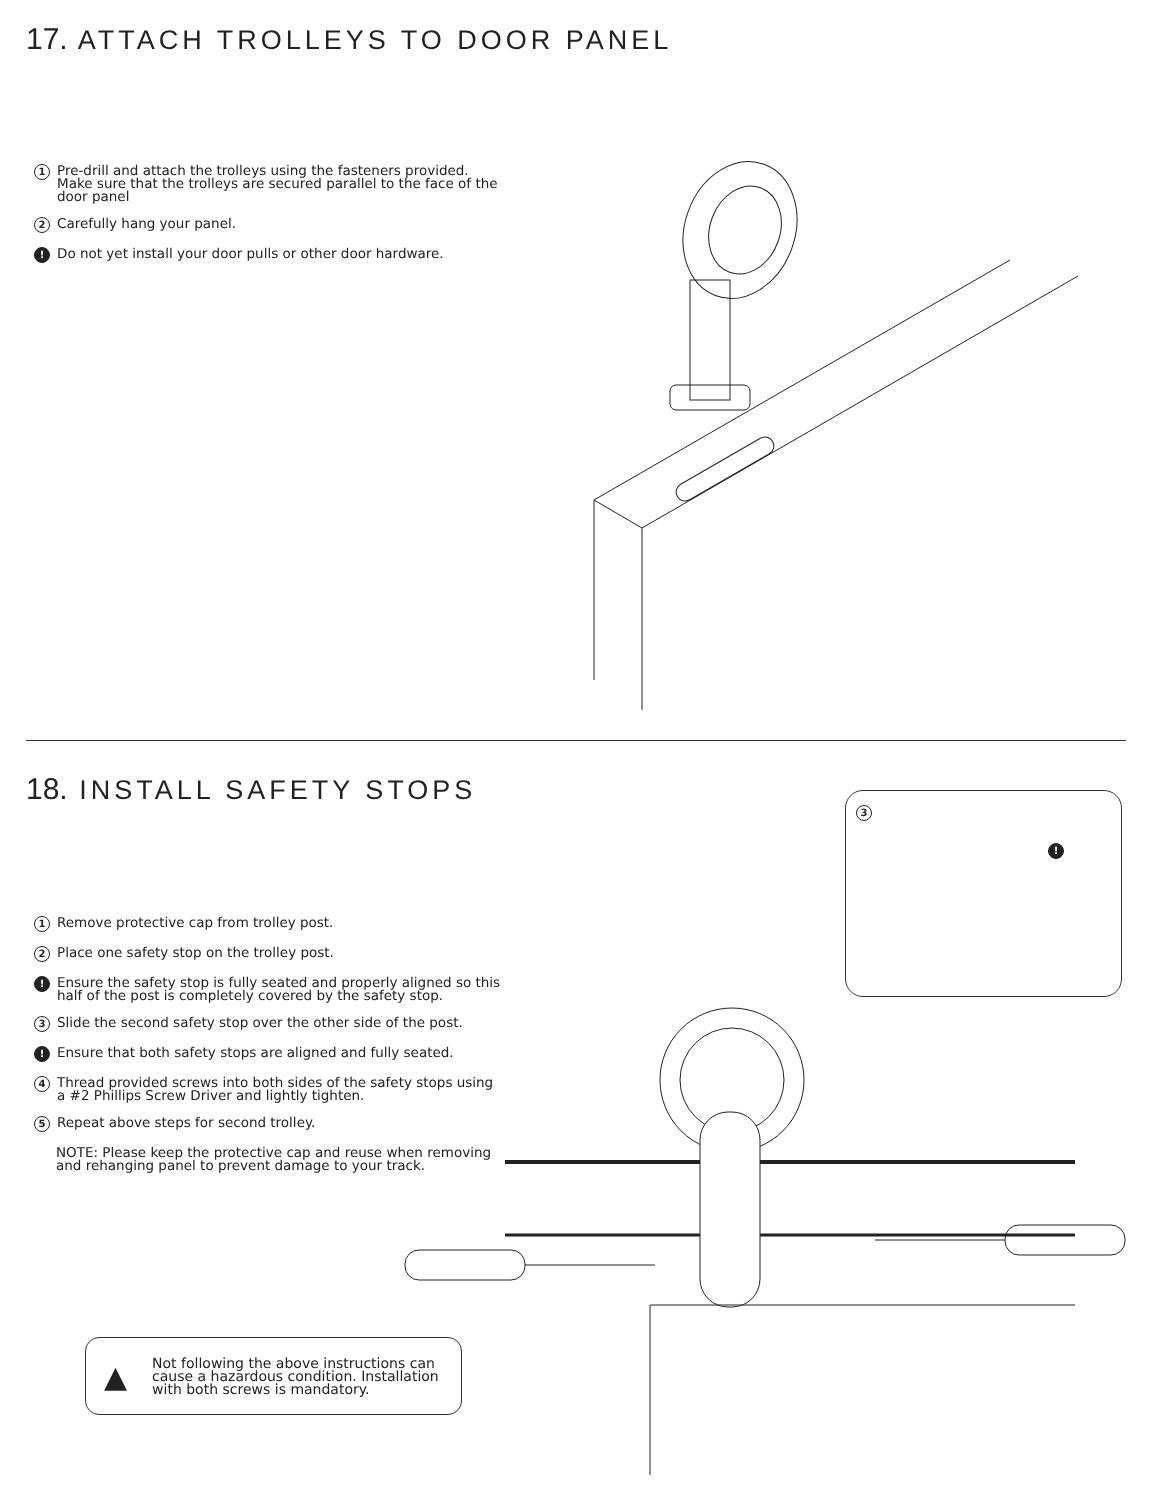17. ATTACH TROLLEYS TO DOOR PANEL
1 Pre-drill and attach the trolleys using the fasteners provided. Make sure that the trolleys are secured parallel to the face of the door panel
2 Carefully hang your panel.
! Do not yet install your door pulls or other door hardware.
18. INSTALL SAFETY STOPS
1 Remove protective cap from trolley post.
2 Place one safety stop on the trolley post.
! Ensure the safety stop is fully seated and properly aligned so this half of the post is completely covered by the safety stop.
3 Slide the second safety stop over the other side of the post.
! Ensure that both safety stops are aligned and fully seated.
4 Thread provided screws into both sides of the safety stops using a #2 Phillips Screw Driver and lightly tighten.
5 Repeat above steps for second trolley.
NOTE: Please keep the protective cap and reuse when removing and rehanging panel to prevent damage to your track.
3
!
▲ Not following the above instructions can cause a hazardous condition. Installation with both screws is mandatory.